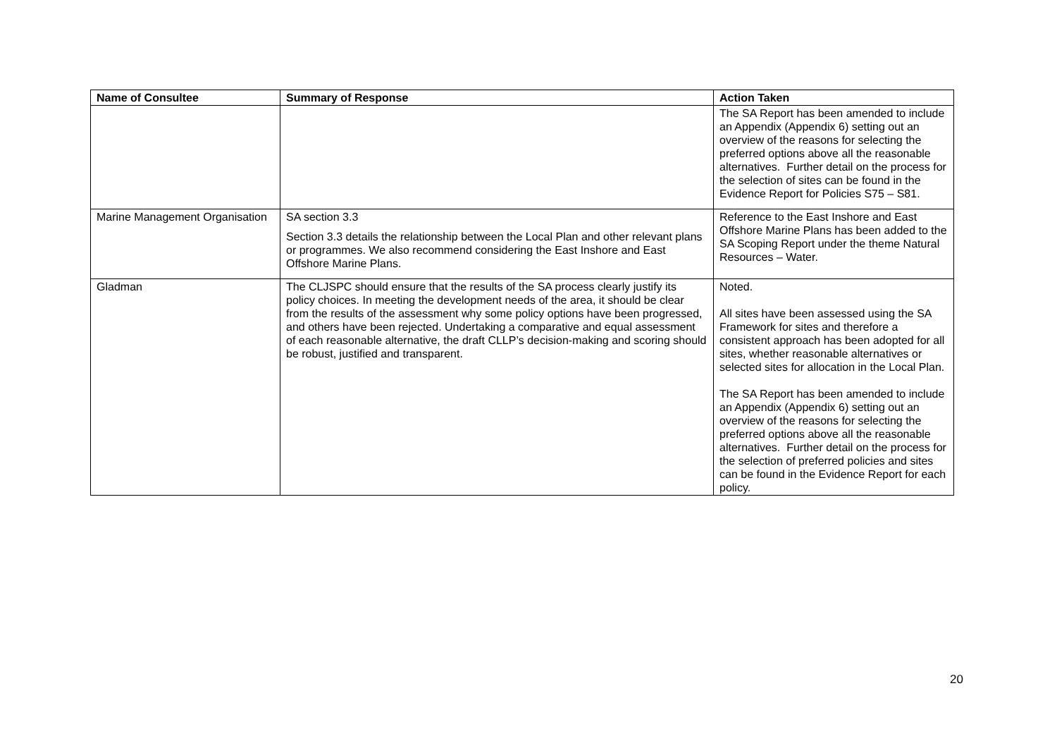| Name of Consultee | Summary of Response | Action Taken |
| --- | --- | --- |
| | | The SA Report has been amended to include an Appendix (Appendix 6) setting out an overview of the reasons for selecting the preferred options above all the reasonable alternatives. Further detail on the process for the selection of sites can be found in the Evidence Report for Policies S75 – S81. |
| Marine Management Organisation | SA section 3.3 Section 3.3 details the relationship between the Local Plan and other relevant plans or programmes. We also recommend considering the East Inshore and East Offshore Marine Plans. | Reference to the East Inshore and East Offshore Marine Plans has been added to the SA Scoping Report under the theme Natural Resources – Water. |
| Gladman | The CLJSPC should ensure that the results of the SA process clearly justify its policy choices. In meeting the development needs of the area, it should be clear from the results of the assessment why some policy options have been progressed, and others have been rejected. Undertaking a comparative and equal assessment of each reasonable alternative, the draft CLLP’s decision-making and scoring should be robust, justified and transparent. | Noted. All sites have been assessed using the SA Framework for sites and therefore a consistent approach has been adopted for all sites, whether reasonable alternatives or selected sites for allocation in the Local Plan. The SA Report has been amended to include an Appendix (Appendix 6) setting out an overview of the reasons for selecting the preferred options above all the reasonable alternatives. Further detail on the process for the selection of preferred policies and sites can be found in the Evidence Report for each policy. |
20